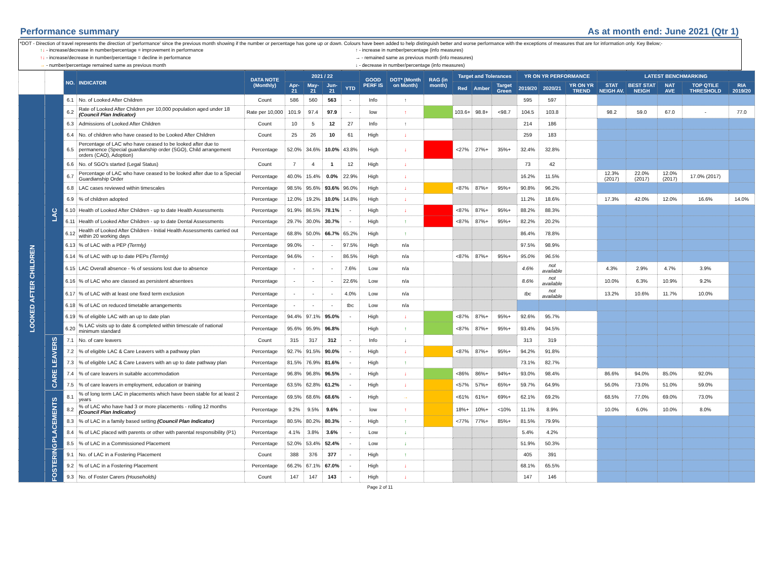Performance summary As at month end: June 2021 (Qtr 1)
*DOT - Direction of travel represents the direction of 'performance' since the previous month showing if the number or percentage has gone up or down. Colours have been added to help distinguish better and worse performance with the exceptions of measures that are for information only. Key Below;-
↑↓ - increase/decrease in number/percentage = improvement in performance
↑↓ - increase/decrease in number/percentage = decline in performance
→ - number/percentage remained same as previous month
↑ - increase in number/percentage (info measures)
→ - remained same as previous month (info measures)
↓ - decrease in number/percentage (info measures)
| | | NO. | INDICATOR | DATA NOTE (Monthly) | 2021 / 22 | | | | GOOD PERF IS | DOT* (Month on Month) | RAG (in month) | Target and Tolerances | | | YR ON YR PERFORMANCE | | | LATEST BENCHMARKING | | | | |
| --- | --- | --- | --- | --- | --- | --- | --- | --- | --- | --- | --- | --- | --- | --- | --- | --- | --- | --- | --- | --- | --- | --- |
| | | | | | Apr-21 | May-21 | Jun-21 | YTD | | | | Red | Amber | Target Green | 2019/20 | 2020/21 | YR ON YR TREND | STAT NEIGH AV. | BEST STAT NEIGH | NAT AVE | TOP QTILE THRESHOLD | RIA 2019/20 |
| LOOKED AFTER CHILDREN | LAC | 6.1 | No. of Looked After Children | Count | 586 | 560 | 563 | - | Info | ↑ | | | | | 595 | 597 | | | | | | |
| | | 6.2 | Rate of Looked After Children per 10,000 population aged under 18 (Council Plan Indicator) | Rate per 10,000 | 101.9 | 97.4 | 97.9 | - | low | ↑ | | 103.6+ | 98.8+ | <98.7 | 104.5 | 103.8 | | 98.2 | 59.0 | 67.0 | - | 77.0 |
| | | 6.3 | Admissions of Looked After Children | Count | 10 | 5 | 12 | 27 | Info | ↑ | | | | | 214 | 186 | | | | | | |
| | | 6.4 | No. of children who have ceased to be Looked After Children | Count | 25 | 26 | 10 | 61 | High | ↓ | | | | | 259 | 183 | | | | | | |
| | | 6.5 | Percentage of LAC who have ceased to be looked after due to permanence (Special guardianship order (SGO), Child arrangement orders (CAO), Adoption) | Percentage | 52.0% | 34.6% | 10.0% | 43.8% | High | ↓ | | <27% | 27%+ | 35%+ | 32.4% | 32.8% | | | | | | |
| | | 6.6 | No. of SGO's started (Legal Status) | Count | 7 | 4 | 1 | 12 | High | ↓ | | | | | 73 | 42 | | | | | | |
| | | 6.7 | Percentage of LAC who have ceased to be looked after due to a Special Guardianship Order | Percentage | 40.0% | 15.4% | 0.0% | 22.9% | High | ↓ | | | | | 16.2% | 11.5% | | 12.3% (2017) | 22.0% (2017) | 12.0% (2017) | 17.0% (2017) | |
| | | 6.8 | LAC cases reviewed within timescales | Percentage | 98.5% | 95.6% | 93.6% | 96.0% | High | ↓ | | <87% | 87%+ | 95%+ | 90.8% | 96.2% | | | | | | |
| | | 6.9 | % of children adopted | Percentage | 12.0% | 19.2% | 10.0% | 14.8% | High | ↓ | | | | | 11.2% | 18.6% | | 17.3% | 42.0% | 12.0% | 16.6% | 14.0% |
| | | 6.10 | Health of Looked After Children - up to date Health Assessments | Percentage | 91.9% | 86.5% | 78.1% | - | High | ↓ | | <87% | 87%+ | 95%+ | 88.2% | 88.3% | | | | | | |
| | | 6.11 | Health of Looked After Children - up to date Dental Assessments | Percentage | 29.7% | 30.0% | 30.7% | - | High | ↑ | | <87% | 87%+ | 95%+ | 82.2% | 20.2% | | | | | | |
| | | 6.12 | Health of Looked After Children - Initial Health Assessments carried out within 20 working days | Percentage | 68.8% | 50.0% | 66.7% | 65.2% | High | ↑ | | | | | 86.4% | 78.8% | | | | | | |
| | | 6.13 | % of LAC with a PEP (Termly) | Percentage | 99.0% | - | - | 97.5% | High | n/a | | | | | 97.5% | 98.9% | | | | | | |
| | | 6.14 | % of LAC with up to date PEPs (Termly) | Percentage | 94.6% | - | - | 86.5% | High | n/a | | <87% | 87%+ | 95%+ | 95.0% | 96.5% | | | | | | |
| | | 6.15 | LAC Overall absence - % of sessions lost due to absence | Percentage | - | - | - | 7.6% | Low | n/a | | | | | 4.6% | not available | | 4.3% | 2.9% | 4.7% | 3.9% | |
| | | 6.16 | % of LAC who are classed as persistent absentees | Percentage | - | - | - | 22.6% | Low | n/a | | | | | 8.6% | not available | | 10.0% | 6.3% | 10.9% | 9.2% | |
| | | 6.17 | % of LAC with at least one fixed term exclusion | Percentage | - | - | - | 4.0% | Low | n/a | | | | | tbc | not available | | 13.2% | 10.6% | 11.7% | 10.0% | |
| | | 6.18 | % of LAC on reduced timetable arrangements | Percentage | - | - | - | tbc | Low | n/a | | | | | | | | | | | | |
| | | 6.19 | % of eligible LAC with an up to date plan | Percentage | 94.4% | 97.1% | 95.0% | - | High | ↓ | | <87% | 87%+ | 95%+ | 92.6% | 95.7% | | | | | | |
| | | 6.20 | % LAC visits up to date & completed within timescale of national minimum standard | Percentage | 95.6% | 95.9% | 96.8% | | High | ↑ | | <87% | 87%+ | 95%+ | 93.4% | 94.5% | | | | | | |
| | CARE LEAVERS | 7.1 | No. of care leavers | Count | 315 | 317 | 312 | - | Info | ↓ | | | | | 313 | 319 | | | | | | |
| | | 7.2 | % of eligible LAC & Care Leavers with a pathway plan | Percentage | 92.7% | 91.5% | 90.0% | - | High | ↓ | | <87% | 87%+ | 95%+ | 94.2% | 91.8% | | | | | | |
| | | 7.3 | % of eligible LAC & Care Leavers with an up to date pathway plan | Percentage | 81.5% | 76.9% | 81.6% | - | High | ↑ | | | | | 73.1% | 82.7% | | | | | | |
| | | 7.4 | % of care leavers in suitable accommodation | Percentage | 96.8% | 96.8% | 96.5% | - | High | ↓ | | <86% | 86%+ | 94%+ | 93.0% | 98.4% | | 86.6% | 94.0% | 85.0% | 92.0% | |
| | | 7.5 | % of care leavers in employment, education or training | Percentage | 63.5% | 62.8% | 61.2% | - | High | ↓ | | <57% | 57%+ | 65%+ | 59.7% | 64.9% | | 56.0% | 73.0% | 51.0% | 59.0% | |
| | PLACEMENTS | 8.1 | % of long term LAC in placements which have been stable for at least 2 years | Percentage | 69.5% | 68.6% | 68.6% | - | High | → | | <61% | 61%+ | 69%+ | 62.1% | 69.2% | | 68.5% | 77.0% | 69.0% | 73.0% | |
| | | 8.2 | % of LAC who have had 3 or more placements - rolling 12 months (Council Plan Indicator) | Percentage | 9.2% | 9.5% | 9.6% | - | low | ↑ | | 18%+ | 10%+ | <10% | 11.1% | 8.9% | | 10.0% | 6.0% | 10.0% | 8.0% | |
| | | 8.3 | % of LAC in a family based setting (Council Plan Indicator) | Percentage | 80.5% | 80.2% | 80.3% | - | High | ↑ | | <77% | 77%+ | 85%+ | 81.5% | 79.9% | | | | | | |
| | | 8.4 | % of LAC placed with parents or other with parental responsibility (P1) | Percentage | 4.1% | 3.8% | 3.6% | - | Low | ↓ | | | | | 5.4% | 4.2% | | | | | | |
| | | 8.5 | % of LAC in a Commissioned Placement | Percentage | 52.0% | 53.4% | 52.4% | - | Low | ↓ | | | | | 51.9% | 50.3% | | | | | | |
| | FOSTERING | 9.1 | No. of LAC in a Fostering Placement | Count | 388 | 376 | 377 | - | High | ↑ | | | | | 405 | 391 | | | | | | |
| | | 9.2 | % of LAC in a Fostering Placement | Percentage | 66.2% | 67.1% | 67.0% | - | High | ↓ | | | | | 68.1% | 65.5% | | | | | | |
| | | 9.3 | No. of Foster Carers (Households) | Count | 147 | 147 | 143 | - | High | ↓ | | | | | 147 | 146 | | | | | | |
Page 2 of 11